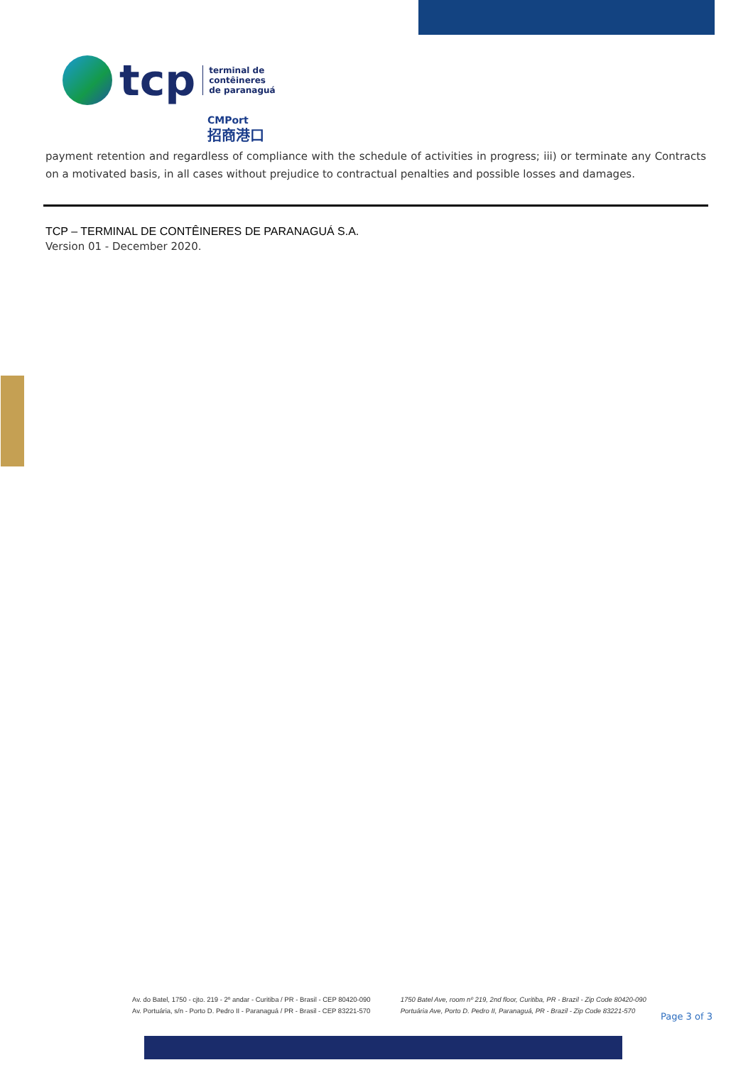tcp
terminal de
contêineres
de paranaguá
CMPort
招商港口
payment retention and regardless of compliance with the schedule of activities in progress; iii) or terminate any Contracts on a motivated basis, in all cases without prejudice to contractual penalties and possible losses and damages.
TCP – TERMINAL DE CONTÊINERES DE PARANAGUÁ S.A.
Version 01 - December 2020.
Av. do Batel, 1750 - cjto. 219 - 2º andar - Curitiba / PR - Brasil - CEP 80420-090
Av. Portuária, s/n - Porto D. Pedro II - Paranaguá / PR - Brasil - CEP 83221-570
1750 Batel Ave, room nº 219, 2nd floor, Curitiba, PR - Brazil - Zip Code 80420-090
Portuária Ave, Porto D. Pedro II, Paranaguá, PR - Brazil - Zip Code 83221-570
Page 3 of 3